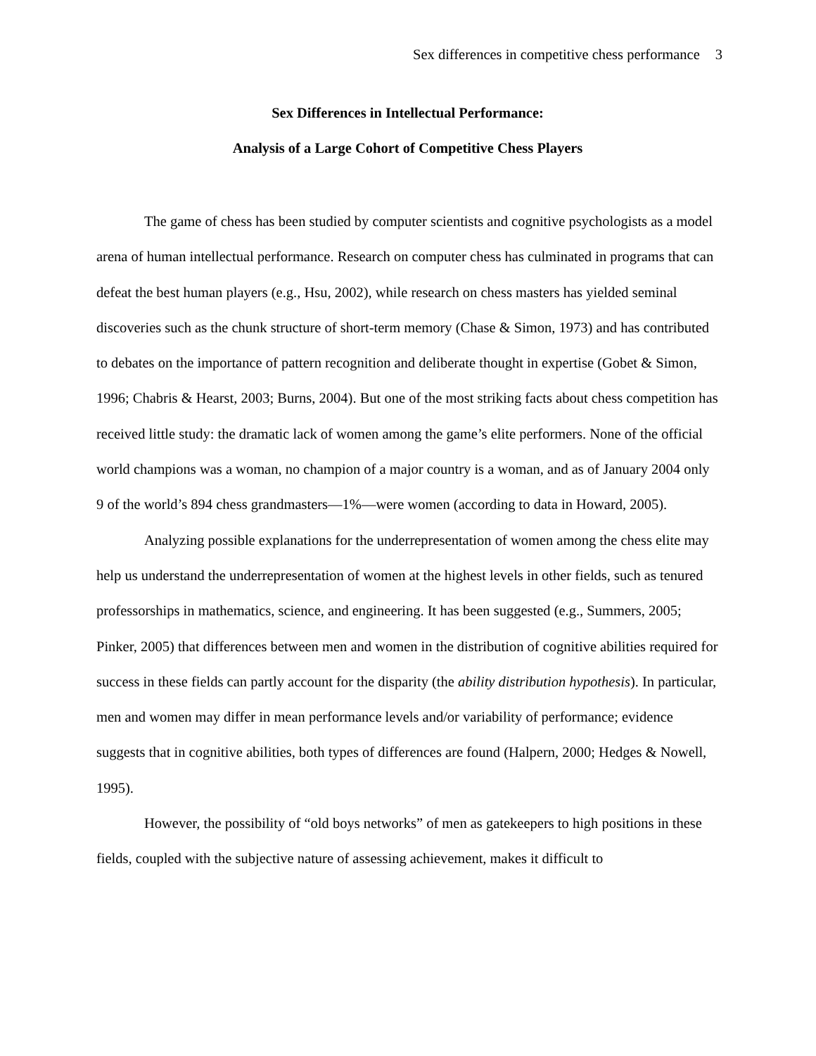Sex differences in competitive chess performance 3
Sex Differences in Intellectual Performance:
Analysis of a Large Cohort of Competitive Chess Players
The game of chess has been studied by computer scientists and cognitive psychologists as a model arena of human intellectual performance. Research on computer chess has culminated in programs that can defeat the best human players (e.g., Hsu, 2002), while research on chess masters has yielded seminal discoveries such as the chunk structure of short-term memory (Chase & Simon, 1973) and has contributed to debates on the importance of pattern recognition and deliberate thought in expertise (Gobet & Simon, 1996; Chabris & Hearst, 2003; Burns, 2004). But one of the most striking facts about chess competition has received little study: the dramatic lack of women among the game’s elite performers. None of the official world champions was a woman, no champion of a major country is a woman, and as of January 2004 only 9 of the world’s 894 chess grandmasters—1%—were women (according to data in Howard, 2005).
Analyzing possible explanations for the underrepresentation of women among the chess elite may help us understand the underrepresentation of women at the highest levels in other fields, such as tenured professorships in mathematics, science, and engineering. It has been suggested (e.g., Summers, 2005; Pinker, 2005) that differences between men and women in the distribution of cognitive abilities required for success in these fields can partly account for the disparity (the ability distribution hypothesis). In particular, men and women may differ in mean performance levels and/or variability of performance; evidence suggests that in cognitive abilities, both types of differences are found (Halpern, 2000; Hedges & Nowell, 1995).
However, the possibility of “old boys networks” of men as gatekeepers to high positions in these fields, coupled with the subjective nature of assessing achievement, makes it difficult to